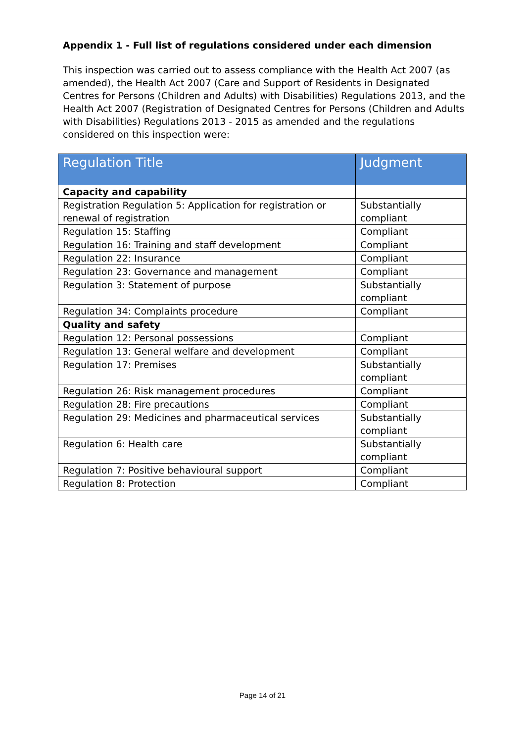Appendix 1 - Full list of regulations considered under each dimension
This inspection was carried out to assess compliance with the Health Act 2007 (as amended), the Health Act 2007 (Care and Support of Residents in Designated Centres for Persons (Children and Adults) with Disabilities) Regulations 2013, and the Health Act 2007 (Registration of Designated Centres for Persons (Children and Adults with Disabilities) Regulations 2013 - 2015 as amended and the regulations considered on this inspection were:
| Regulation Title | Judgment |
| --- | --- |
| Capacity and capability | |
| Registration Regulation 5: Application for registration or renewal of registration | Substantially compliant |
| Regulation 15: Staffing | Compliant |
| Regulation 16: Training and staff development | Compliant |
| Regulation 22: Insurance | Compliant |
| Regulation 23: Governance and management | Compliant |
| Regulation 3: Statement of purpose | Substantially compliant |
| Regulation 34: Complaints procedure | Compliant |
| Quality and safety | |
| Regulation 12: Personal possessions | Compliant |
| Regulation 13: General welfare and development | Compliant |
| Regulation 17: Premises | Substantially compliant |
| Regulation 26: Risk management procedures | Compliant |
| Regulation 28: Fire precautions | Compliant |
| Regulation 29: Medicines and pharmaceutical services | Substantially compliant |
| Regulation 6: Health care | Substantially compliant |
| Regulation 7: Positive behavioural support | Compliant |
| Regulation 8: Protection | Compliant |
Page 14 of 21